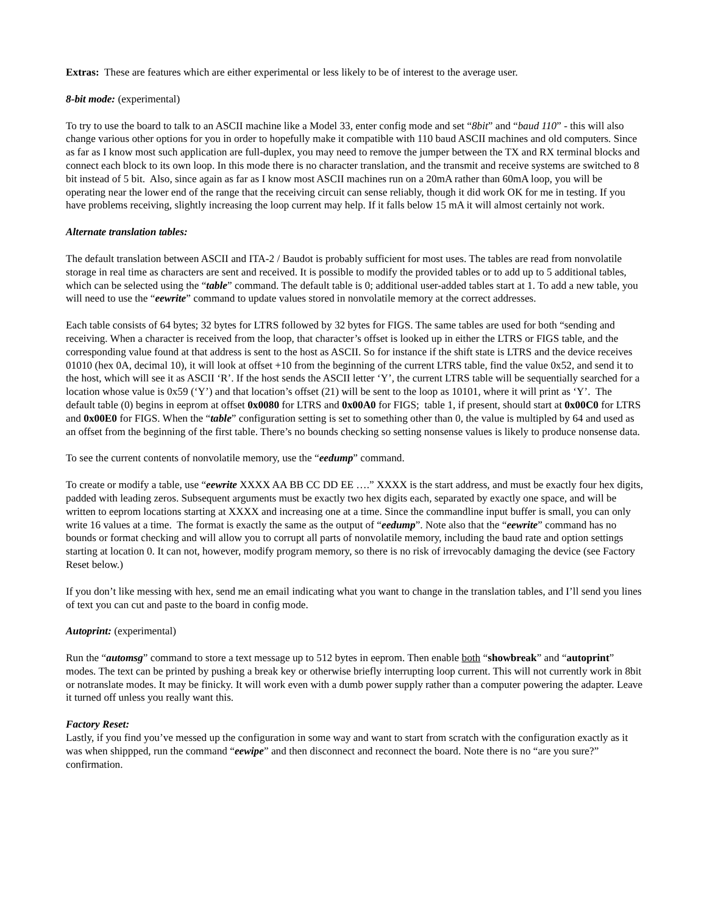Extras: These are features which are either experimental or less likely to be of interest to the average user.
8-bit mode: (experimental)
To try to use the board to talk to an ASCII machine like a Model 33, enter config mode and set “8bit” and “baud 110” - this will also change various other options for you in order to hopefully make it compatible with 110 baud ASCII machines and old computers. Since as far as I know most such application are full-duplex, you may need to remove the jumper between the TX and RX terminal blocks and connect each block to its own loop. In this mode there is no character translation, and the transmit and receive systems are switched to 8 bit instead of 5 bit. Also, since again as far as I know most ASCII machines run on a 20mA rather than 60mA loop, you will be operating near the lower end of the range that the receiving circuit can sense reliably, though it did work OK for me in testing. If you have problems receiving, slightly increasing the loop current may help. If it falls below 15 mA it will almost certainly not work.
Alternate translation tables:
The default translation between ASCII and ITA-2 / Baudot is probably sufficient for most uses. The tables are read from nonvolatile storage in real time as characters are sent and received. It is possible to modify the provided tables or to add up to 5 additional tables, which can be selected using the “table” command. The default table is 0; additional user-added tables start at 1. To add a new table, you will need to use the “eewrite” command to update values stored in nonvolatile memory at the correct addresses.
Each table consists of 64 bytes; 32 bytes for LTRS followed by 32 bytes for FIGS. The same tables are used for both “sending and receiving. When a character is received from the loop, that character’s offset is looked up in either the LTRS or FIGS table, and the corresponding value found at that address is sent to the host as ASCII. So for instance if the shift state is LTRS and the device receives 01010 (hex 0A, decimal 10), it will look at offset +10 from the beginning of the current LTRS table, find the value 0x52, and send it to the host, which will see it as ASCII ‘R’. If the host sends the ASCII letter ‘Y’, the current LTRS table will be sequentially searched for a location whose value is 0x59 (‘Y’) and that location’s offset (21) will be sent to the loop as 10101, where it will print as ‘Y’. The default table (0) begins in eeprom at offset 0x0080 for LTRS and 0x00A0 for FIGS; table 1, if present, should start at 0x00C0 for LTRS and 0x00E0 for FIGS. When the “table” configuration setting is set to something other than 0, the value is multipled by 64 and used as an offset from the beginning of the first table. There’s no bounds checking so setting nonsense values is likely to produce nonsense data.
To see the current contents of nonvolatile memory, use the “eedump” command.
To create or modify a table, use “eewrite XXXX AA BB CC DD EE ….” XXXX is the start address, and must be exactly four hex digits, padded with leading zeros. Subsequent arguments must be exactly two hex digits each, separated by exactly one space, and will be written to eeprom locations starting at XXXX and increasing one at a time. Since the commandline input buffer is small, you can only write 16 values at a time. The format is exactly the same as the output of “eedump”. Note also that the “eewrite” command has no bounds or format checking and will allow you to corrupt all parts of nonvolatile memory, including the baud rate and option settings starting at location 0. It can not, however, modify program memory, so there is no risk of irrevocably damaging the device (see Factory Reset below.)
If you don’t like messing with hex, send me an email indicating what you want to change in the translation tables, and I’ll send you lines of text you can cut and paste to the board in config mode.
Autoprint: (experimental)
Run the “automsg” command to store a text message up to 512 bytes in eeprom. Then enable both “showbreak” and “autoprint” modes. The text can be printed by pushing a break key or otherwise briefly interrupting loop current. This will not currently work in 8bit or notranslate modes. It may be finicky. It will work even with a dumb power supply rather than a computer powering the adapter. Leave it turned off unless you really want this.
Factory Reset:
Lastly, if you find you’ve messed up the configuration in some way and want to start from scratch with the configuration exactly as it was when shippped, run the command “eewipe” and then disconnect and reconnect the board. Note there is no “are you sure?” confirmation.